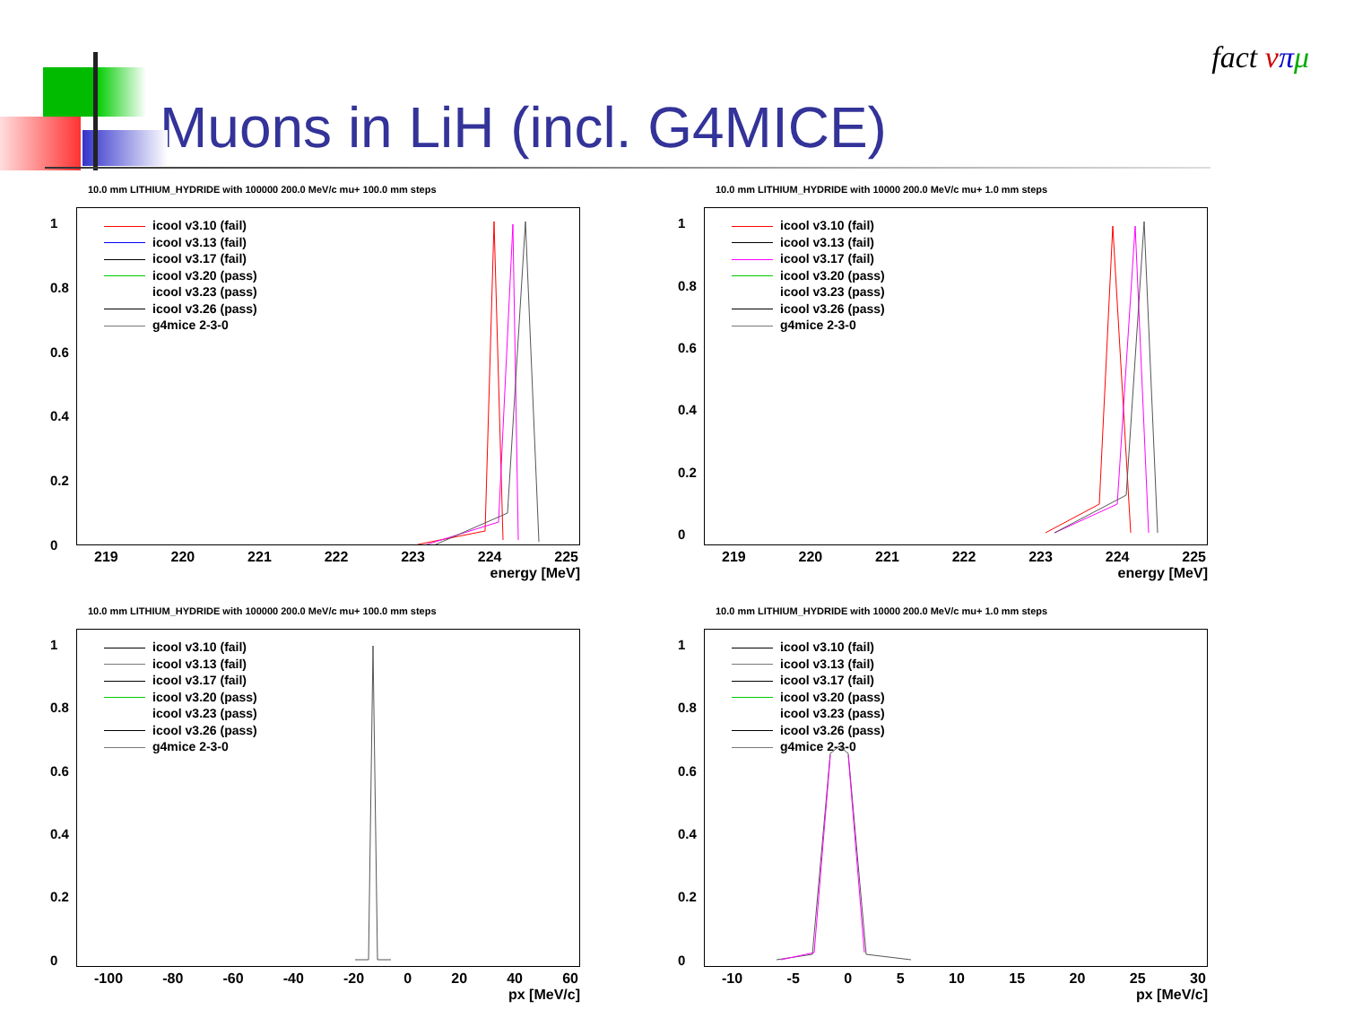Muons in LiH (incl. G4MICE)
fact νπμ
10.0 mm LITHIUM_HYDRIDE with 100000 200.0 MeV/c mu+ 100.0 mm steps
1
0.8
0.6
0.4
0.2
0
icool v3.10 (fail)
icool v3.13 (fail)
icool v3.17 (fail)
icool v3.20 (pass)
icool v3.23 (pass)
icool v3.26 (pass)
g4mice 2-3-0
219 220 221 222 223 224 225
energy [MeV]
10.0 mm LITHIUM_HYDRIDE with 10000 200.0 MeV/c mu+ 1.0 mm steps
1
0.8
0.6
0.4
0.2
0
icool v3.10 (fail)
icool v3.13 (fail)
icool v3.17 (fail)
icool v3.20 (pass)
icool v3.23 (pass)
icool v3.26 (pass)
g4mice 2-3-0
219 220 221 222 223 224 225
energy [MeV]
10.0 mm LITHIUM_HYDRIDE with 100000 200.0 MeV/c mu+ 100.0 mm steps
1
0.8
0.6
0.4
0.2
0
icool v3.10 (fail)
icool v3.13 (fail)
icool v3.17 (fail)
icool v3.20 (pass)
icool v3.23 (pass)
icool v3.26 (pass)
g4mice 2-3-0
-100 -80 -60 -40 -20 0 20 40 60
px [MeV/c]
10.0 mm LITHIUM_HYDRIDE with 10000 200.0 MeV/c mu+ 1.0 mm steps
1
0.8
0.6
0.4
0.2
0
icool v3.10 (fail)
icool v3.13 (fail)
icool v3.17 (fail)
icool v3.20 (pass)
icool v3.23 (pass)
icool v3.26 (pass)
g4mice 2-3-0
-10 -5 0 5 10 15 20 25 30
px [MeV/c]